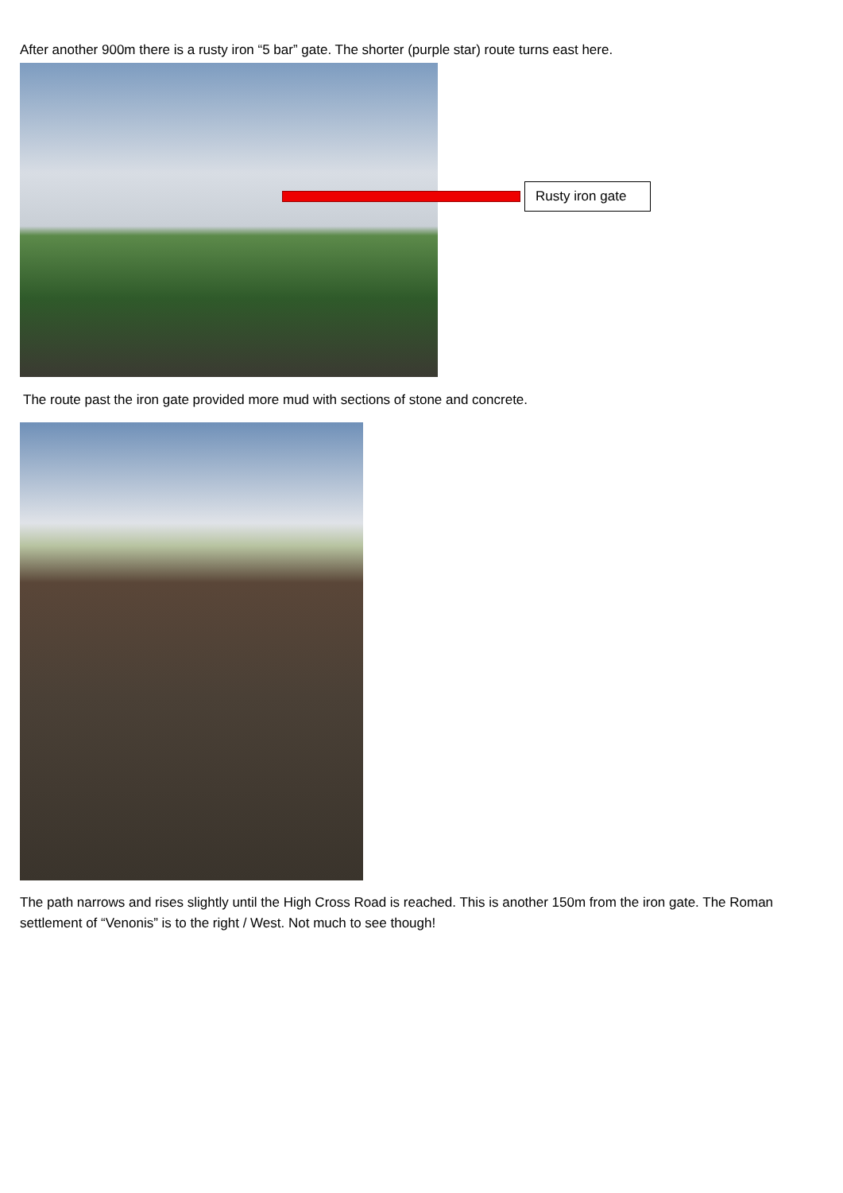After another 900m there is a rusty iron “5 bar” gate. The shorter (purple star) route turns east here.
Rusty iron gate
The route past the iron gate provided more mud with sections of stone and concrete.
The path narrows and rises slightly until the High Cross Road is reached. This is another 150m from the iron gate. The Roman settlement of “Venonis” is to the right / West. Not much to see though!